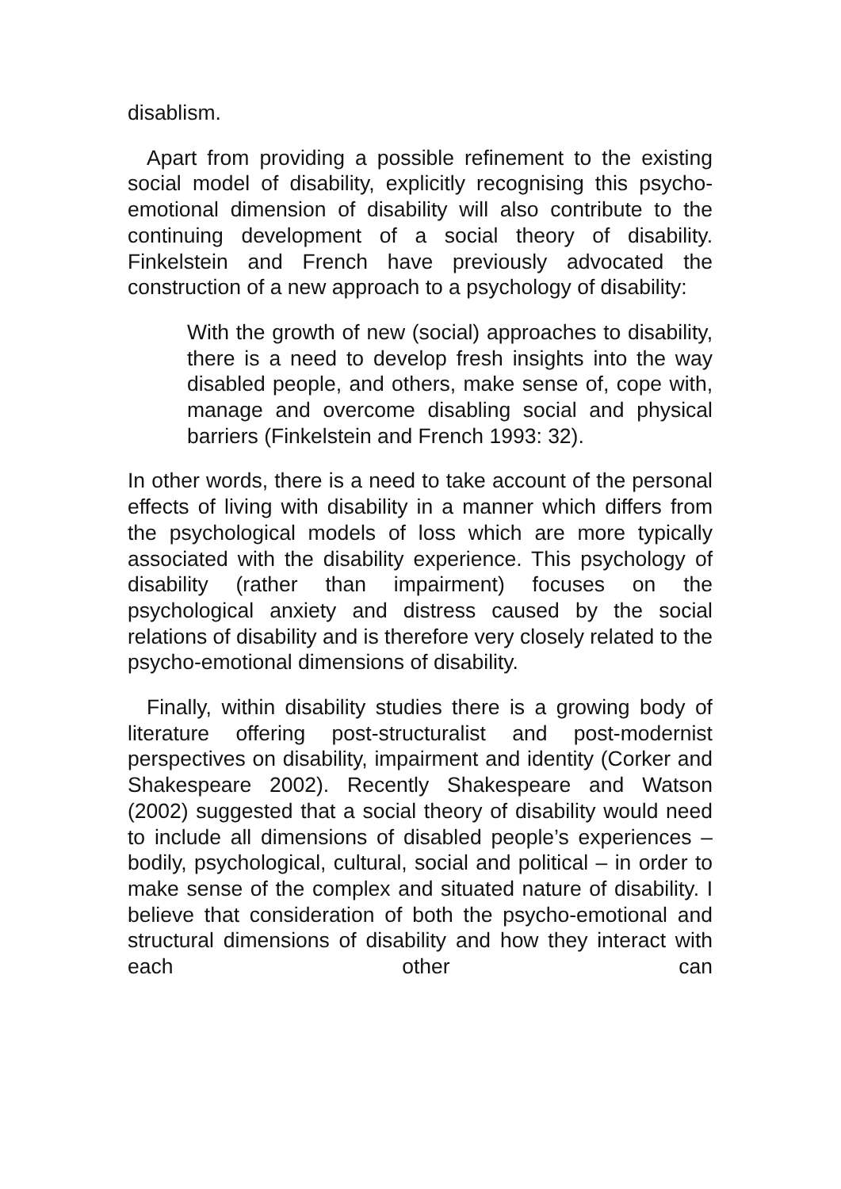disablism.
Apart from providing a possible refinement to the existing social model of disability, explicitly recognising this psycho-emotional dimension of disability will also contribute to the continuing development of a social theory of disability. Finkelstein and French have previously advocated the construction of a new approach to a psychology of disability:
With the growth of new (social) approaches to disability, there is a need to develop fresh insights into the way disabled people, and others, make sense of, cope with, manage and overcome disabling social and physical barriers (Finkelstein and French 1993: 32).
In other words, there is a need to take account of the personal effects of living with disability in a manner which differs from the psychological models of loss which are more typically associated with the disability experience. This psychology of disability (rather than impairment) focuses on the psychological anxiety and distress caused by the social relations of disability and is therefore very closely related to the psycho-emotional dimensions of disability.
Finally, within disability studies there is a growing body of literature offering post-structuralist and post-modernist perspectives on disability, impairment and identity (Corker and Shakespeare 2002). Recently Shakespeare and Watson (2002) suggested that a social theory of disability would need to include all dimensions of disabled people’s experiences – bodily, psychological, cultural, social and political – in order to make sense of the complex and situated nature of disability. I believe that consideration of both the psycho-emotional and structural dimensions of disability and how they interact with each other can